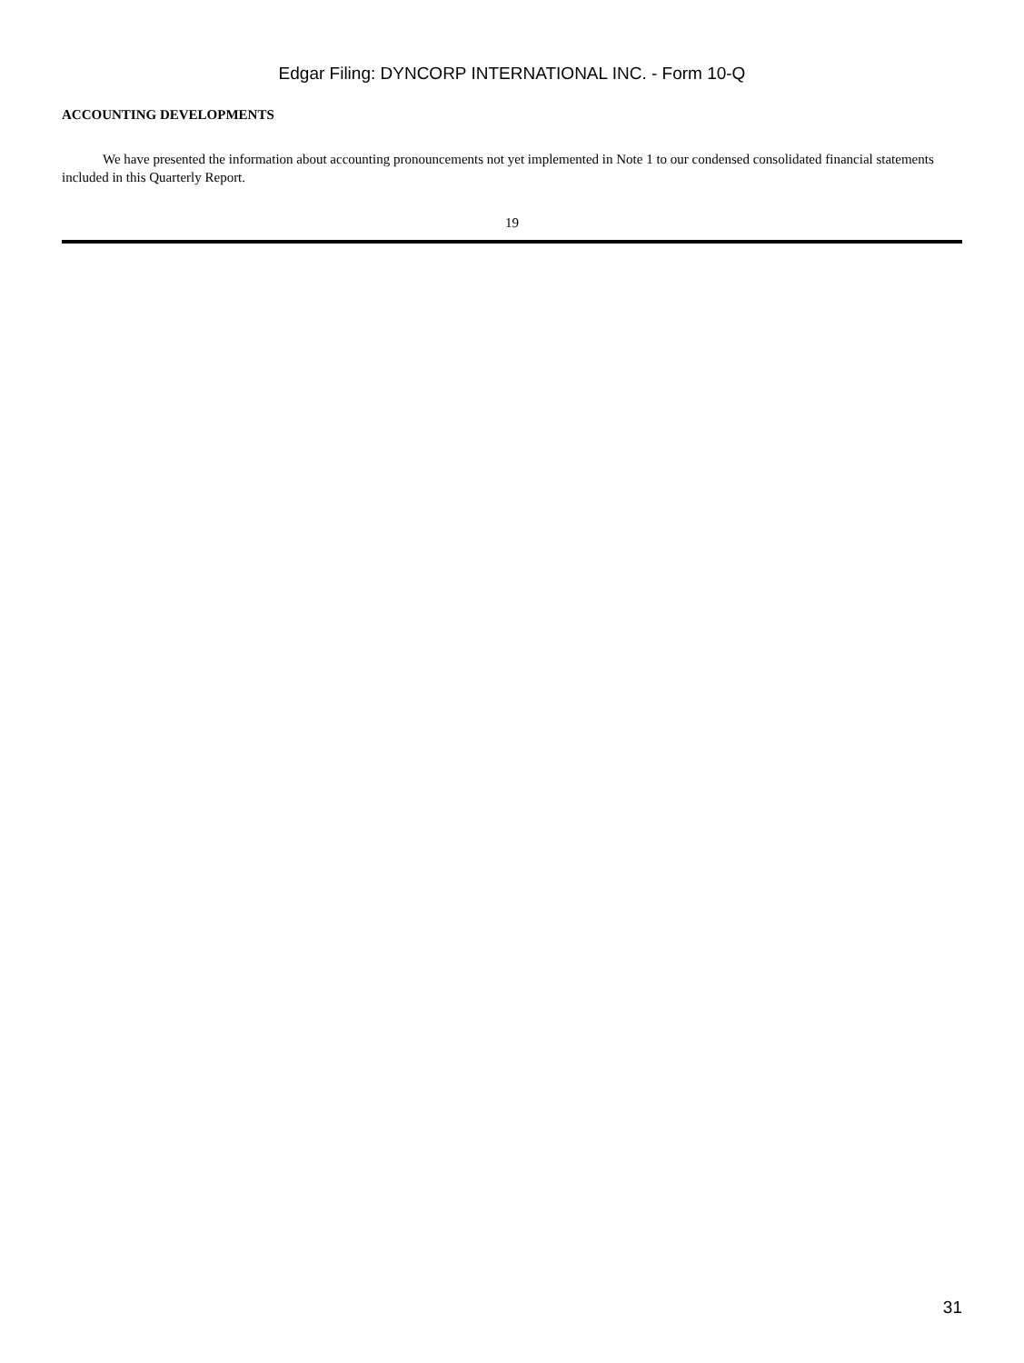Edgar Filing: DYNCORP INTERNATIONAL INC. - Form 10-Q
ACCOUNTING DEVELOPMENTS
We have presented the information about accounting pronouncements not yet implemented in Note 1 to our condensed consolidated financial statements included in this Quarterly Report.
19
31